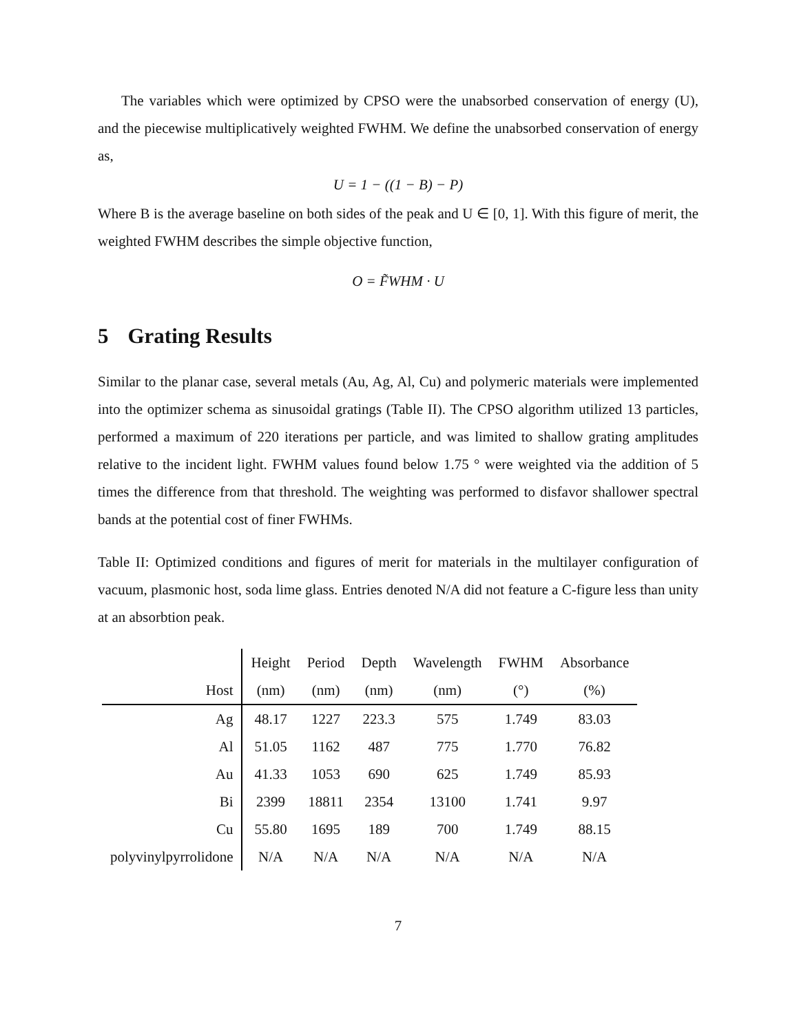The variables which were optimized by CPSO were the unabsorbed conservation of energy (U), and the piecewise multiplicatively weighted FWHM. We define the unabsorbed conservation of energy as,
U = 1 − ((1 − B) − P)
Where B is the average baseline on both sides of the peak and U ∈ [0, 1]. With this figure of merit, the weighted FWHM describes the simple objective function,
O = F̃WHM · U
5 Grating Results
Similar to the planar case, several metals (Au, Ag, Al, Cu) and polymeric materials were implemented into the optimizer schema as sinusoidal gratings (Table II). The CPSO algorithm utilized 13 particles, performed a maximum of 220 iterations per particle, and was limited to shallow grating amplitudes relative to the incident light. FWHM values found below 1.75 ° were weighted via the addition of 5 times the difference from that threshold. The weighting was performed to disfavor shallower spectral bands at the potential cost of finer FWHMs.
Table II: Optimized conditions and figures of merit for materials in the multilayer configuration of vacuum, plasmonic host, soda lime glass. Entries denoted N/A did not feature a C-figure less than unity at an absorbtion peak.
| | Height | Period | Depth | Wavelength | FWHM | Absorbance |
| --- | --- | --- | --- | --- | --- | --- |
| Host | (nm) | (nm) | (nm) | (nm) | (°) | (%) |
| Ag | 48.17 | 1227 | 223.3 | 575 | 1.749 | 83.03 |
| Al | 51.05 | 1162 | 487 | 775 | 1.770 | 76.82 |
| Au | 41.33 | 1053 | 690 | 625 | 1.749 | 85.93 |
| Bi | 2399 | 18811 | 2354 | 13100 | 1.741 | 9.97 |
| Cu | 55.80 | 1695 | 189 | 700 | 1.749 | 88.15 |
| polyvinylpyrrolidone | N/A | N/A | N/A | N/A | N/A | N/A |
7